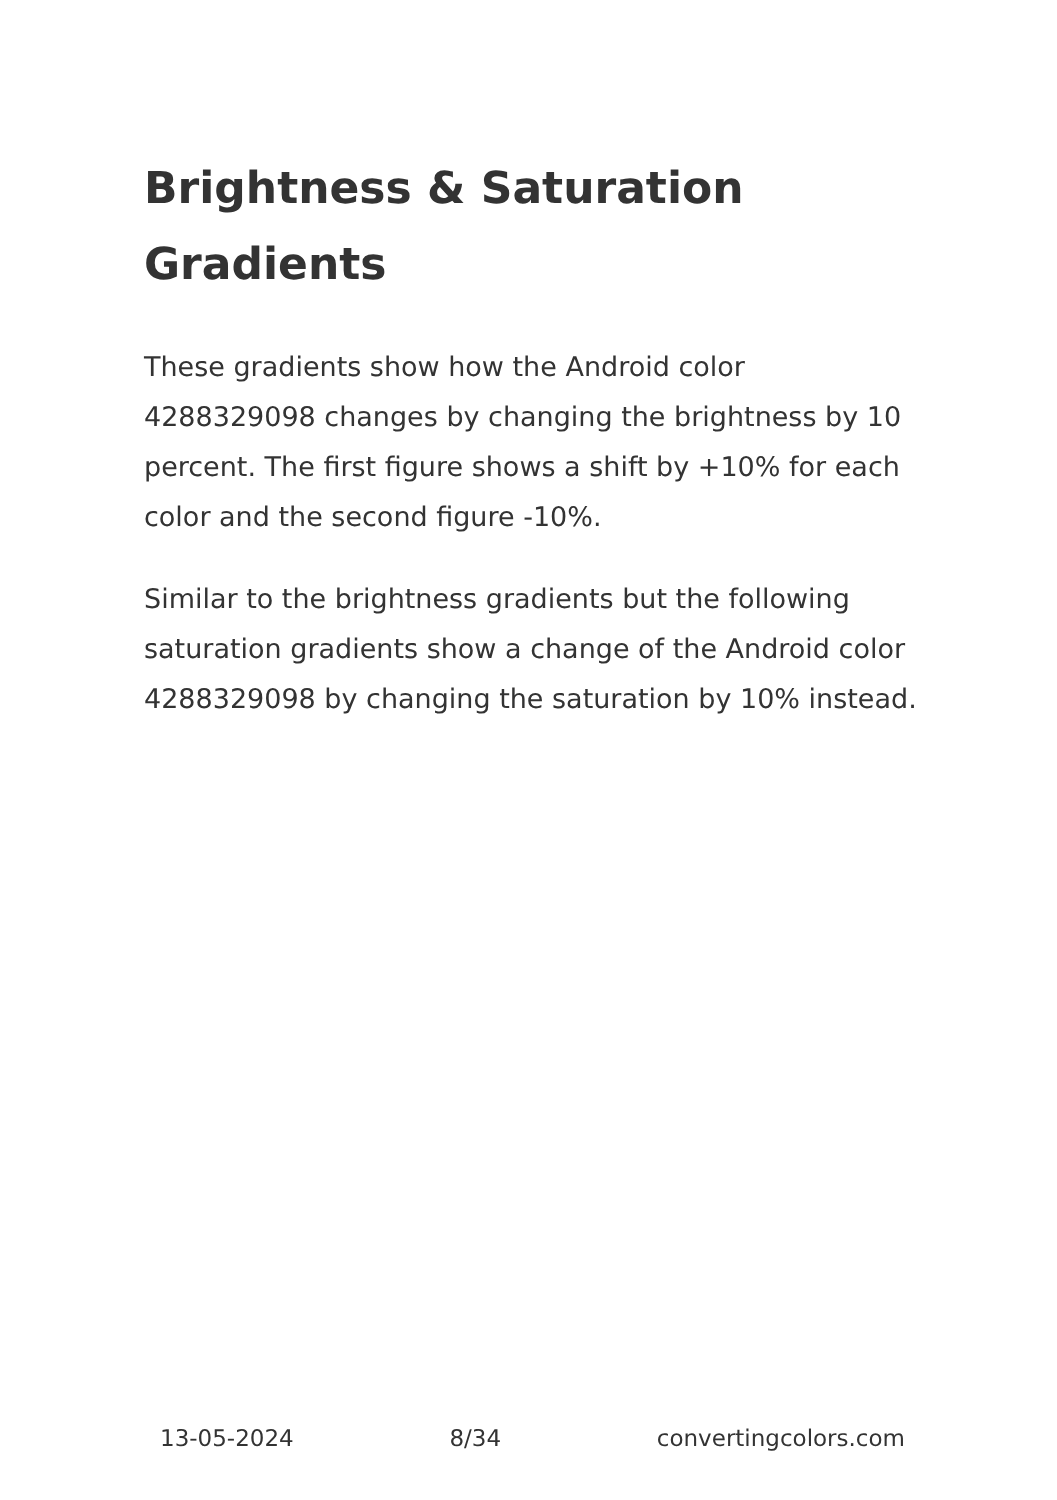Brightness & Saturation Gradients
These gradients show how the Android color 4288329098 changes by changing the brightness by 10 percent. The first figure shows a shift by +10% for each color and the second figure -10%.
Similar to the brightness gradients but the following saturation gradients show a change of the Android color 4288329098 by changing the saturation by 10% instead.
13-05-2024 8/34 convertingcolors.com